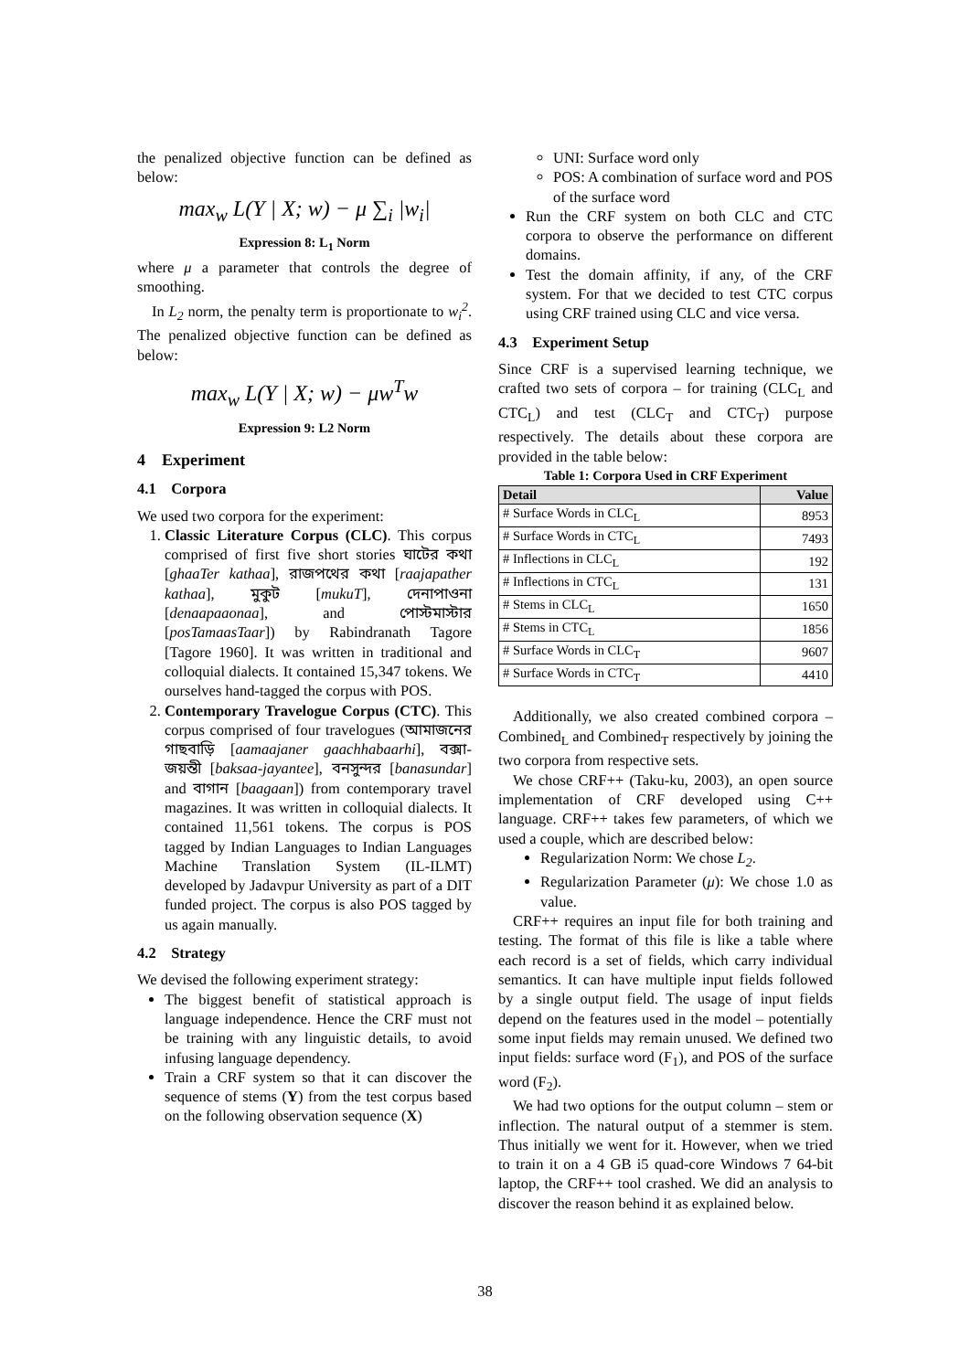the penalized objective function can be defined as below:
max<sub>w</sub> L(Y | X; w) − μ ∑<sub>i</sub> |w<sub>i</sub>|
Expression 8: L<sub>1</sub> Norm
where μ a parameter that controls the degree of smoothing.
In L<sub>2</sub> norm, the penalty term is proportionate to w<sub>i</sub><sup>2</sup>. The penalized objective function can be defined as below:
max<sub>w</sub> L(Y | X; w) − μw<sup>T</sup>w
Expression 9: L2 Norm
4 Experiment
4.1 Corpora
We used two corpora for the experiment:
1. Classic Literature Corpus (CLC). This corpus comprised of first five short stories ঘাটের কথা [ghaaTer kathaa], রাজপথের কথা [raajapather kathaa], মুকুট [mukuT], দেনাপাওনা [denaapaaonaa], and পোস্টমাস্টার [posTamaasTaar]) by Rabindranath Tagore [Tagore 1960]. It was written in traditional and colloquial dialects. It contained 15,347 tokens. We ourselves hand-tagged the corpus with POS.
2. Contemporary Travelogue Corpus (CTC). This corpus comprised of four travelogues (আমাজনের গাছবাড়ি [aamaajaner gaachhabaarhi], বক্সা-জয়ন্তী [baksaa-jayantee], বনসুন্দর [banasundar] and বাগান [baagaan]) from contemporary travel magazines. It was written in colloquial dialects. It contained 11,561 tokens. The corpus is POS tagged by Indian Languages to Indian Languages Machine Translation System (IL-ILMT) developed by Jadavpur University as part of a DIT funded project. The corpus is also POS tagged by us again manually.
4.2 Strategy
We devised the following experiment strategy:
The biggest benefit of statistical approach is language independence. Hence the CRF must not be training with any linguistic details, to avoid infusing language dependency.
Train a CRF system so that it can discover the sequence of stems (Y) from the test corpus based on the following observation sequence (X)
UNI: Surface word only
POS: A combination of surface word and POS of the surface word
Run the CRF system on both CLC and CTC corpora to observe the performance on different domains.
Test the domain affinity, if any, of the CRF system. For that we decided to test CTC corpus using CRF trained using CLC and vice versa.
4.3 Experiment Setup
Since CRF is a supervised learning technique, we crafted two sets of corpora – for training (CLC<sub>L</sub> and CTC<sub>L</sub>) and test (CLC<sub>T</sub> and CTC<sub>T</sub>) purpose respectively. The details about these corpora are provided in the table below:
Table 1: Corpora Used in CRF Experiment
| Detail | Value |
| --- | --- |
| # Surface Words in CLC<sub>L</sub> | 8953 |
| # Surface Words in CTC<sub>L</sub> | 7493 |
| # Inflections in CLC<sub>L</sub> | 192 |
| # Inflections in CTC<sub>L</sub> | 131 |
| # Stems in CLC<sub>L</sub> | 1650 |
| # Stems in CTC<sub>L</sub> | 1856 |
| # Surface Words in CLC<sub>T</sub> | 9607 |
| # Surface Words in CTC<sub>T</sub> | 4410 |
Additionally, we also created combined corpora – Combined<sub>L</sub> and Combined<sub>T</sub> respectively by joining the two corpora from respective sets.
We chose CRF++ (Taku-ku, 2003), an open source implementation of CRF developed using C++ language. CRF++ takes few parameters, of which we used a couple, which are described below:
Regularization Norm: We chose L<sub>2</sub>.
Regularization Parameter (μ): We chose 1.0 as value.
CRF++ requires an input file for both training and testing. The format of this file is like a table where each record is a set of fields, which carry individual semantics. It can have multiple input fields followed by a single output field. The usage of input fields depend on the features used in the model – potentially some input fields may remain unused. We defined two input fields: surface word (F<sub>1</sub>), and POS of the surface word (F<sub>2</sub>).
We had two options for the output column – stem or inflection. The natural output of a stemmer is stem. Thus initially we went for it. However, when we tried to train it on a 4 GB i5 quad-core Windows 7 64-bit laptop, the CRF++ tool crashed. We did an analysis to discover the reason behind it as explained below.
38